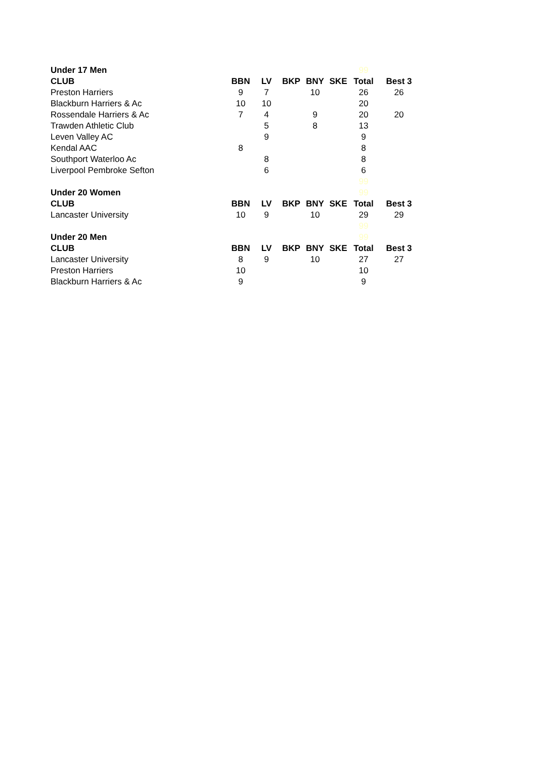| Under 17 Men | | | | | | 99 | |
| CLUB | BBN | LV | BKP | BNY | SKE | Total | Best 3 |
| Preston Harriers | 9 | 7 | | 10 | | 26 | 26 |
| Blackburn Harriers & Ac | 10 | 10 | | | | 20 | |
| Rossendale Harriers & Ac | 7 | 4 | | 9 | | 20 | 20 |
| Trawden Athletic Club | | 5 | | 8 | | 13 | |
| Leven Valley AC | | 9 | | | | 9 | |
| Kendal AAC | 8 | | | | | 8 | |
| Southport Waterloo Ac | | 8 | | | | 8 | |
| Liverpool Pembroke Sefton | | 6 | | | | 6 | |
| | | | | | | 99 | |
| Under 20 Women | | | | | | 99 | |
| CLUB | BBN | LV | BKP | BNY | SKE | Total | Best 3 |
| Lancaster University | 10 | 9 | | 10 | | 29 | 29 |
| | | | | | | 99 | |
| Under 20 Men | | | | | | 99 | |
| CLUB | BBN | LV | BKP | BNY | SKE | Total | Best 3 |
| Lancaster University | 8 | 9 | | 10 | | 27 | 27 |
| Preston Harriers | 10 | | | | | 10 | |
| Blackburn Harriers & Ac | 9 | | | | | 9 | |